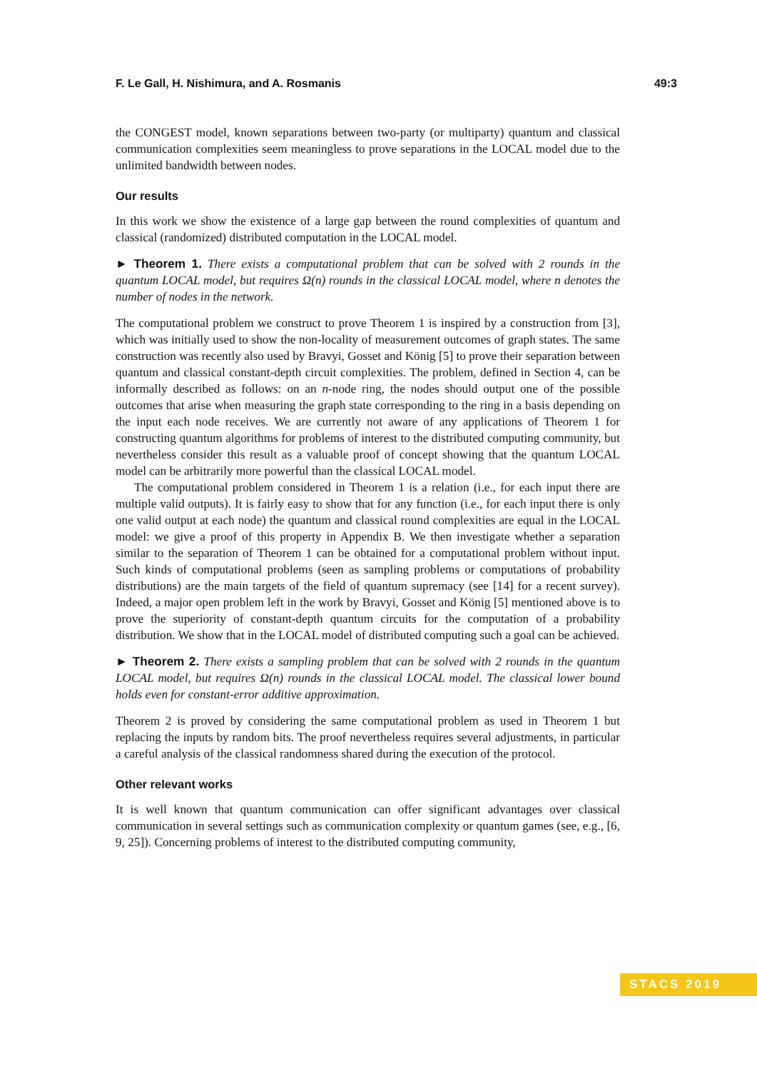F. Le Gall, H. Nishimura, and A. Rosmanis 49:3
the CONGEST model, known separations between two-party (or multiparty) quantum and classical communication complexities seem meaningless to prove separations in the LOCAL model due to the unlimited bandwidth between nodes.
Our results
In this work we show the existence of a large gap between the round complexities of quantum and classical (randomized) distributed computation in the LOCAL model.
► Theorem 1. There exists a computational problem that can be solved with 2 rounds in the quantum LOCAL model, but requires Ω(n) rounds in the classical LOCAL model, where n denotes the number of nodes in the network.
The computational problem we construct to prove Theorem 1 is inspired by a construction from [3], which was initially used to show the non-locality of measurement outcomes of graph states. The same construction was recently also used by Bravyi, Gosset and König [5] to prove their separation between quantum and classical constant-depth circuit complexities. The problem, defined in Section 4, can be informally described as follows: on an n-node ring, the nodes should output one of the possible outcomes that arise when measuring the graph state corresponding to the ring in a basis depending on the input each node receives. We are currently not aware of any applications of Theorem 1 for constructing quantum algorithms for problems of interest to the distributed computing community, but nevertheless consider this result as a valuable proof of concept showing that the quantum LOCAL model can be arbitrarily more powerful than the classical LOCAL model.
The computational problem considered in Theorem 1 is a relation (i.e., for each input there are multiple valid outputs). It is fairly easy to show that for any function (i.e., for each input there is only one valid output at each node) the quantum and classical round complexities are equal in the LOCAL model: we give a proof of this property in Appendix B. We then investigate whether a separation similar to the separation of Theorem 1 can be obtained for a computational problem without input. Such kinds of computational problems (seen as sampling problems or computations of probability distributions) are the main targets of the field of quantum supremacy (see [14] for a recent survey). Indeed, a major open problem left in the work by Bravyi, Gosset and König [5] mentioned above is to prove the superiority of constant-depth quantum circuits for the computation of a probability distribution. We show that in the LOCAL model of distributed computing such a goal can be achieved.
► Theorem 2. There exists a sampling problem that can be solved with 2 rounds in the quantum LOCAL model, but requires Ω(n) rounds in the classical LOCAL model. The classical lower bound holds even for constant-error additive approximation.
Theorem 2 is proved by considering the same computational problem as used in Theorem 1 but replacing the inputs by random bits. The proof nevertheless requires several adjustments, in particular a careful analysis of the classical randomness shared during the execution of the protocol.
Other relevant works
It is well known that quantum communication can offer significant advantages over classical communication in several settings such as communication complexity or quantum games (see, e.g., [6, 9, 25]). Concerning problems of interest to the distributed computing community,
STACS 2019